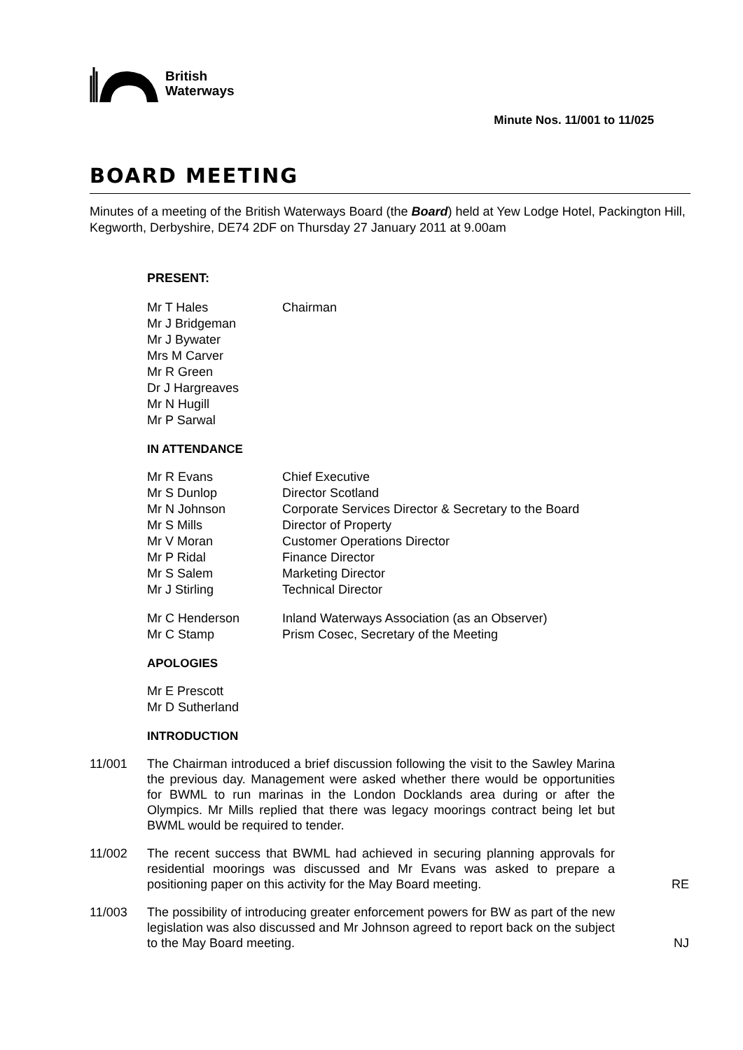British
Waterways
Minute Nos. 11/001 to 11/025
BOARD MEETING
Minutes of a meeting of the British Waterways Board (the Board) held at Yew Lodge Hotel, Packington Hill, Kegworth, Derbyshire, DE74 2DF on Thursday 27 January 2011 at 9.00am
PRESENT:
| Mr T Hales | Chairman |
| Mr J Bridgeman | |
| Mr J Bywater | |
| Mrs M Carver | |
| Mr R Green | |
| Dr J Hargreaves | |
| Mr N Hugill | |
| Mr P Sarwal | |
IN ATTENDANCE
| Mr R Evans | Chief Executive |
| Mr S Dunlop | Director Scotland |
| Mr N Johnson | Corporate Services Director & Secretary to the Board |
| Mr S Mills | Director of Property |
| Mr V Moran | Customer Operations Director |
| Mr P Ridal | Finance Director |
| Mr S Salem | Marketing Director |
| Mr J Stirling | Technical Director |
| Mr C Henderson | Inland Waterways Association (as an Observer) |
| Mr C Stamp | Prism Cosec, Secretary of the Meeting |
APOLOGIES
Mr E Prescott
Mr D Sutherland
INTRODUCTION
11/001 The Chairman introduced a brief discussion following the visit to the Sawley Marina the previous day. Management were asked whether there would be opportunities for BWML to run marinas in the London Docklands area during or after the Olympics. Mr Mills replied that there was legacy moorings contract being let but BWML would be required to tender.
11/002 The recent success that BWML had achieved in securing planning approvals for residential moorings was discussed and Mr Evans was asked to prepare a positioning paper on this activity for the May Board meeting.
RE
11/003 The possibility of introducing greater enforcement powers for BW as part of the new legislation was also discussed and Mr Johnson agreed to report back on the subject to the May Board meeting.
NJ